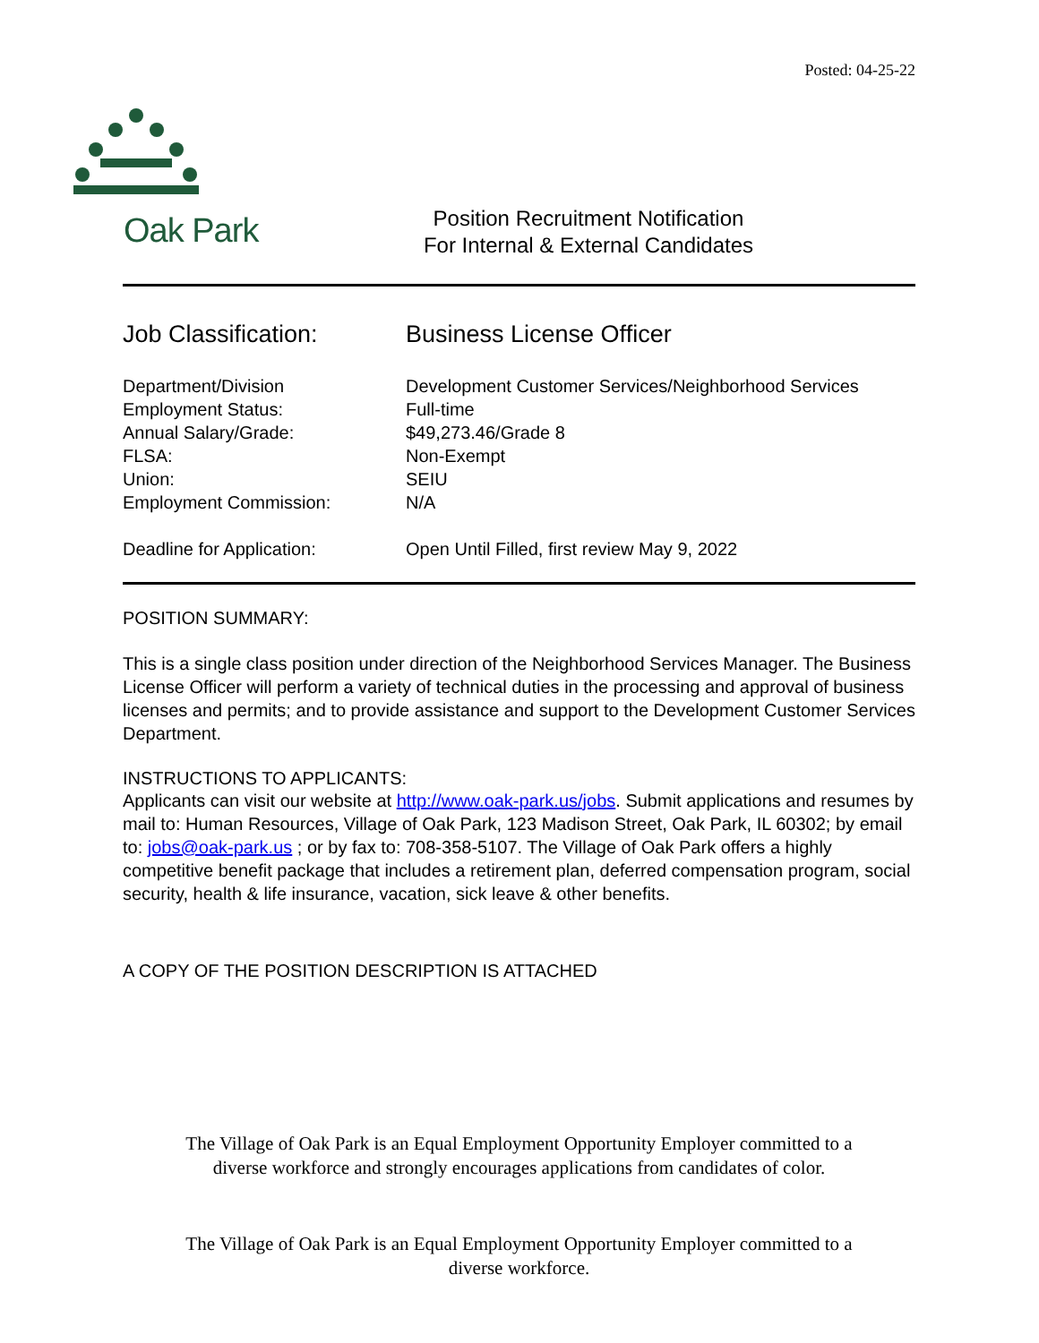Posted: 04-25-22
Oak Park
Position Recruitment Notification
For Internal & External Candidates
Job Classification: Business License Officer
Department/Division Development Customer Services/Neighborhood Services
Employment Status: Full-time
Annual Salary/Grade: $49,273.46/Grade 8
FLSA: Non-Exempt
Union: SEIU
Employment Commission: N/A
Deadline for Application: Open Until Filled, first review May 9, 2022
POSITION SUMMARY:
This is a single class position under direction of the Neighborhood Services Manager. The Business License Officer will perform a variety of technical duties in the processing and approval of business licenses and permits; and to provide assistance and support to the Development Customer Services Department.
INSTRUCTIONS TO APPLICANTS:
Applicants can visit our website at http://www.oak-park.us/jobs. Submit applications and resumes by mail to: Human Resources, Village of Oak Park, 123 Madison Street, Oak Park, IL 60302; by email to: jobs@oak-park.us ; or by fax to: 708-358-5107. The Village of Oak Park offers a highly competitive benefit package that includes a retirement plan, deferred compensation program, social security, health & life insurance, vacation, sick leave & other benefits.
A COPY OF THE POSITION DESCRIPTION IS ATTACHED
The Village of Oak Park is an Equal Employment Opportunity Employer committed to a
diverse workforce and strongly encourages applications from candidates of color.
The Village of Oak Park is an Equal Employment Opportunity Employer committed to a
diverse workforce.